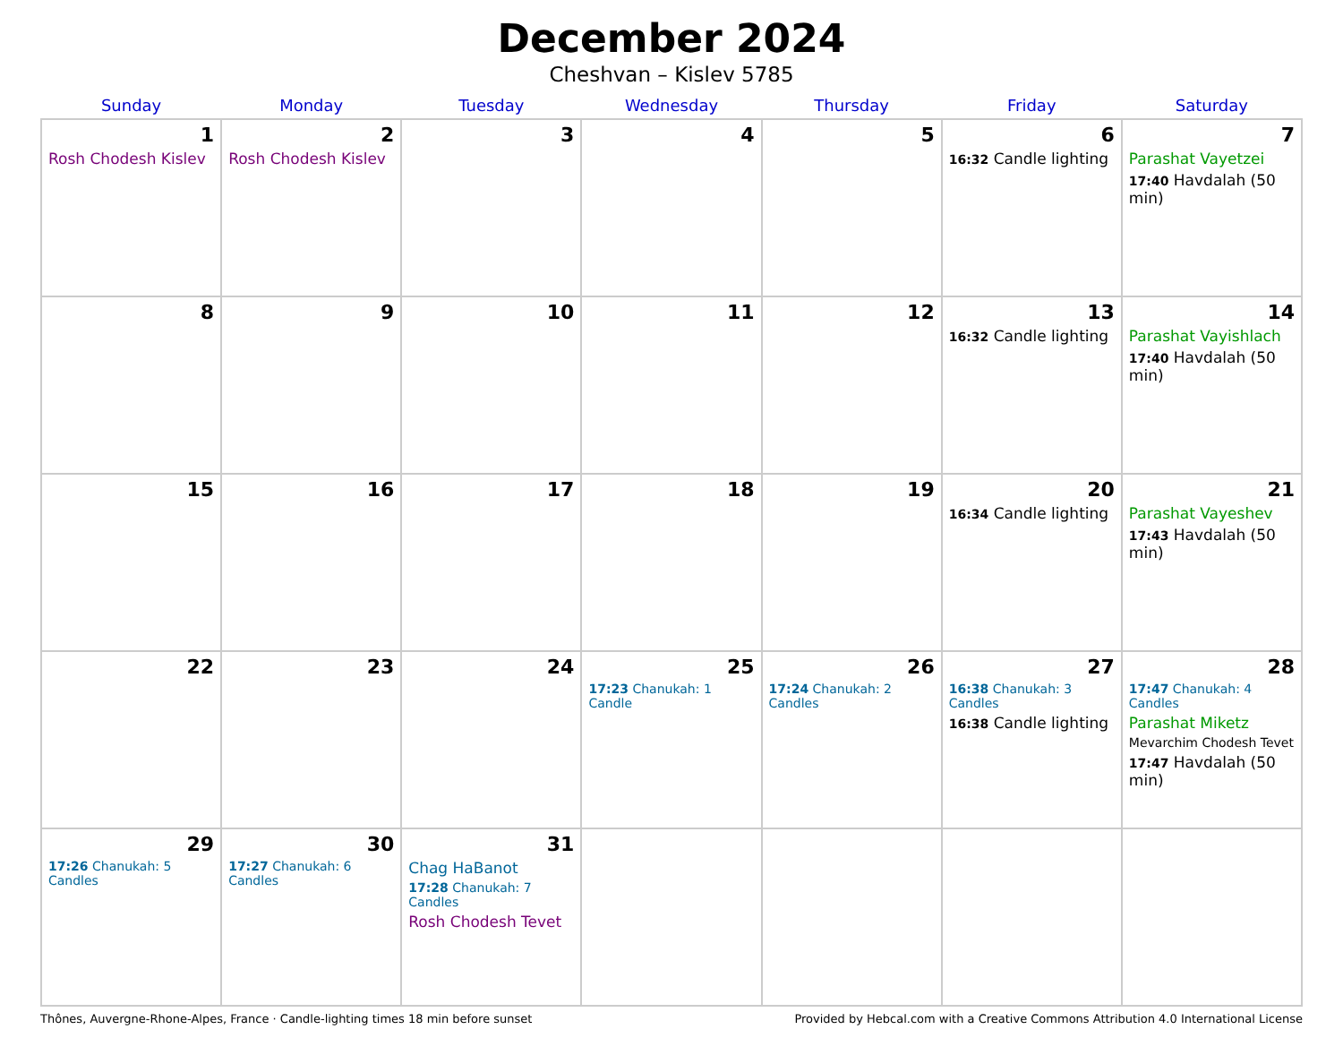December 2024
Cheshvan – Kislev 5785
| Sunday | Monday | Tuesday | Wednesday | Thursday | Friday | Saturday |
| --- | --- | --- | --- | --- | --- | --- |
| 1 Rosh Chodesh Kislev | 2 Rosh Chodesh Kislev | 3 | 4 | 5 | 6 16:32 Candle lighting | 7 Parashat Vayetzei 17:40 Havdalah (50 min) |
| 8 | 9 | 10 | 11 | 12 | 13 16:32 Candle lighting | 14 Parashat Vayishlach 17:40 Havdalah (50 min) |
| 15 | 16 | 17 | 18 | 19 | 20 16:34 Candle lighting | 21 Parashat Vayeshev 17:43 Havdalah (50 min) |
| 22 | 23 | 24 | 25 17:23 Chanukah: 1 Candle | 26 17:24 Chanukah: 2 Candles | 27 16:38 Chanukah: 3 Candles 16:38 Candle lighting | 28 17:47 Chanukah: 4 Candles Parashat Miketz Mevarchim Chodesh Tevet 17:47 Havdalah (50 min) |
| 29 17:26 Chanukah: 5 Candles | 30 17:27 Chanukah: 6 Candles | 31 Chag HaBanot 17:28 Chanukah: 7 Candles Rosh Chodesh Tevet | | | | |
Thônes, Auvergne-Rhone-Alpes, France · Candle-lighting times 18 min before sunset Provided by Hebcal.com with a Creative Commons Attribution 4.0 International License